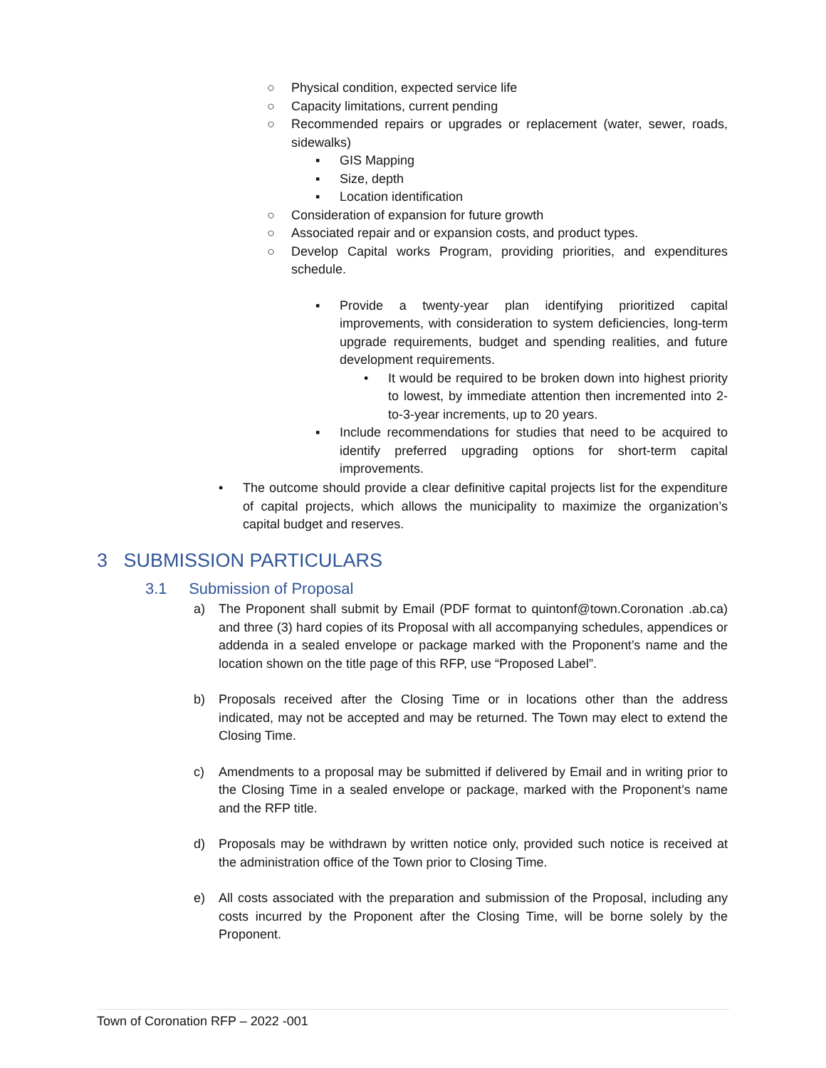○ Physical condition, expected service life
○ Capacity limitations, current pending
○ Recommended repairs or upgrades or replacement (water, sewer, roads, sidewalks)
▪ GIS Mapping
▪ Size, depth
▪ Location identification
○ Consideration of expansion for future growth
○ Associated repair and or expansion costs, and product types.
○ Develop Capital works Program, providing priorities, and expenditures schedule.
▪ Provide a twenty-year plan identifying prioritized capital improvements, with consideration to system deficiencies, long-term upgrade requirements, budget and spending realities, and future development requirements.
• It would be required to be broken down into highest priority to lowest, by immediate attention then incremented into 2-to-3-year increments, up to 20 years.
▪ Include recommendations for studies that need to be acquired to identify preferred upgrading options for short-term capital improvements.
• The outcome should provide a clear definitive capital projects list for the expenditure of capital projects, which allows the municipality to maximize the organization’s capital budget and reserves.
3 SUBMISSION PARTICULARS
3.1 Submission of Proposal
a) The Proponent shall submit by Email (PDF format to quintonf@town.Coronation .ab.ca) and three (3) hard copies of its Proposal with all accompanying schedules, appendices or addenda in a sealed envelope or package marked with the Proponent’s name and the location shown on the title page of this RFP, use “Proposed Label”.
b) Proposals received after the Closing Time or in locations other than the address indicated, may not be accepted and may be returned. The Town may elect to extend the Closing Time.
c) Amendments to a proposal may be submitted if delivered by Email and in writing prior to the Closing Time in a sealed envelope or package, marked with the Proponent’s name and the RFP title.
d) Proposals may be withdrawn by written notice only, provided such notice is received at the administration office of the Town prior to Closing Time.
e) All costs associated with the preparation and submission of the Proposal, including any costs incurred by the Proponent after the Closing Time, will be borne solely by the Proponent.
Town of Coronation RFP – 2022 -001